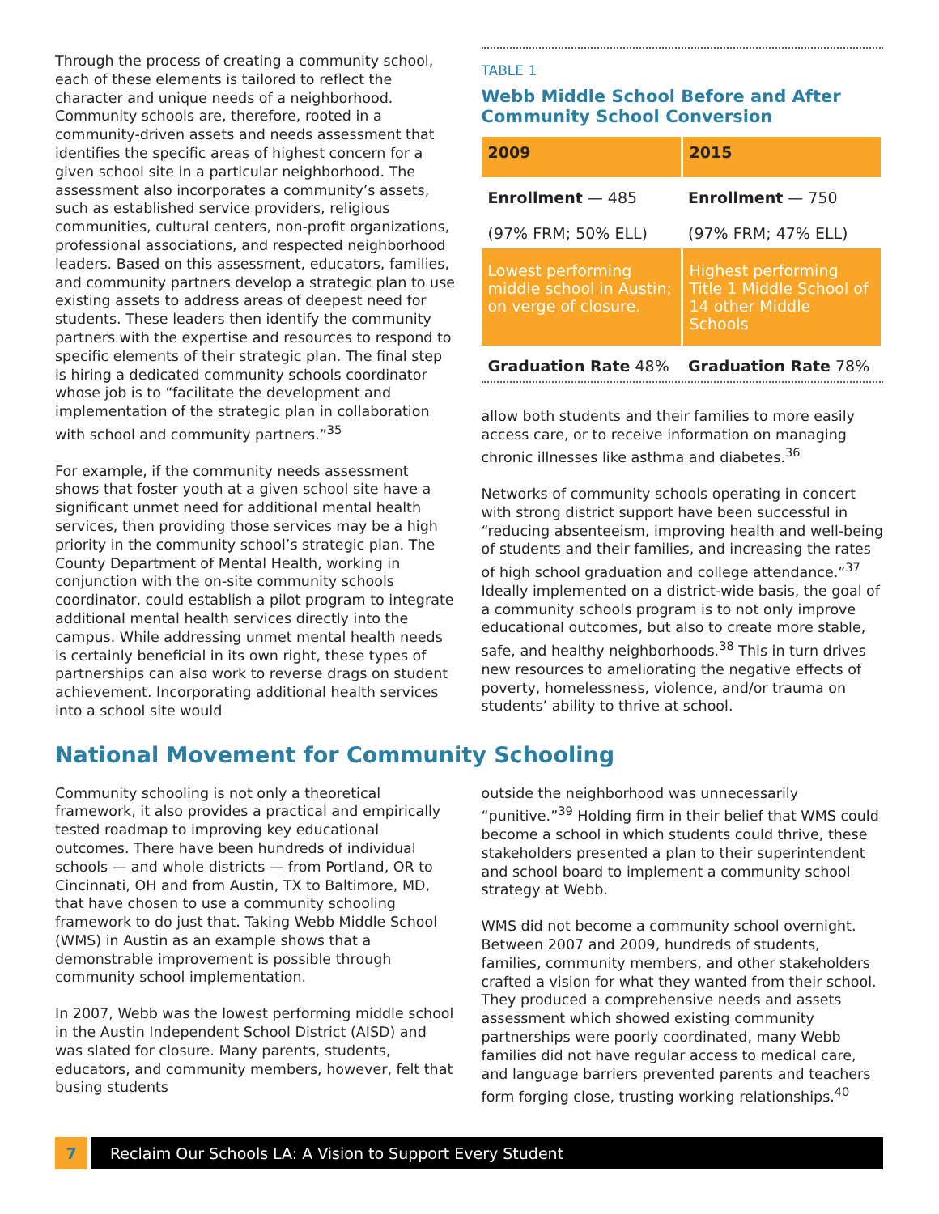Through the process of creating a community school, each of these elements is tailored to reflect the character and unique needs of a neighborhood. Community schools are, therefore, rooted in a community-driven assets and needs assessment that identifies the specific areas of highest concern for a given school site in a particular neighborhood. The assessment also incorporates a community’s assets, such as established service providers, religious communities, cultural centers, non-profit organizations, professional associations, and respected neighborhood leaders. Based on this assessment, educators, families, and community partners develop a strategic plan to use existing assets to address areas of deepest need for students. These leaders then identify the community partners with the expertise and resources to respond to specific elements of their strategic plan. The final step is hiring a dedicated community schools coordinator whose job is to “facilitate the development and implementation of the strategic plan in collaboration with school and community partners.”<sup>35</sup>
For example, if the community needs assessment shows that foster youth at a given school site have a significant unmet need for additional mental health services, then providing those services may be a high priority in the community school’s strategic plan. The County Department of Mental Health, working in conjunction with the on-site community schools coordinator, could establish a pilot program to integrate additional mental health services directly into the campus. While addressing unmet mental health needs is certainly beneficial in its own right, these types of partnerships can also work to reverse drags on student achievement. Incorporating additional health services into a school site would
TABLE 1
Webb Middle School Before and After Community School Conversion
| 2009 | 2015 |
| --- | --- |
| Enrollment — 485 (97% FRM; 50% ELL) | Enrollment — 750 (97% FRM; 47% ELL) |
| Lowest performing middle school in Austin; on verge of closure. | Highest performing Title 1 Middle School of 14 other Middle Schools |
| Graduation Rate 48% | Graduation Rate 78% |
allow both students and their families to more easily access care, or to receive information on managing chronic illnesses like asthma and diabetes.<sup>36</sup>
Networks of community schools operating in concert with strong district support have been successful in “reducing absenteeism, improving health and well-being of students and their families, and increasing the rates of high school graduation and college attendance.”<sup>37</sup> Ideally implemented on a district-wide basis, the goal of a community schools program is to not only improve educational outcomes, but also to create more stable, safe, and healthy neighborhoods.<sup>38</sup> This in turn drives new resources to ameliorating the negative effects of poverty, homelessness, violence, and/or trauma on students’ ability to thrive at school.
National Movement for Community Schooling
Community schooling is not only a theoretical framework, it also provides a practical and empirically tested roadmap to improving key educational outcomes. There have been hundreds of individual schools — and whole districts — from Portland, OR to Cincinnati, OH and from Austin, TX to Baltimore, MD, that have chosen to use a community schooling framework to do just that. Taking Webb Middle School (WMS) in Austin as an example shows that a demonstrable improvement is possible through community school implementation.
In 2007, Webb was the lowest performing middle school in the Austin Independent School District (AISD) and was slated for closure. Many parents, students, educators, and community members, however, felt that busing students
outside the neighborhood was unnecessarily “punitive.”<sup>39</sup> Holding firm in their belief that WMS could become a school in which students could thrive, these stakeholders presented a plan to their superintendent and school board to implement a community school strategy at Webb.
WMS did not become a community school overnight. Between 2007 and 2009, hundreds of students, families, community members, and other stakeholders crafted a vision for what they wanted from their school. They produced a comprehensive needs and assets assessment which showed existing community partnerships were poorly coordinated, many Webb families did not have regular access to medical care, and language barriers prevented parents and teachers form forging close, trusting working relationships.<sup>40</sup>
7 Reclaim Our Schools LA: A Vision to Support Every Student